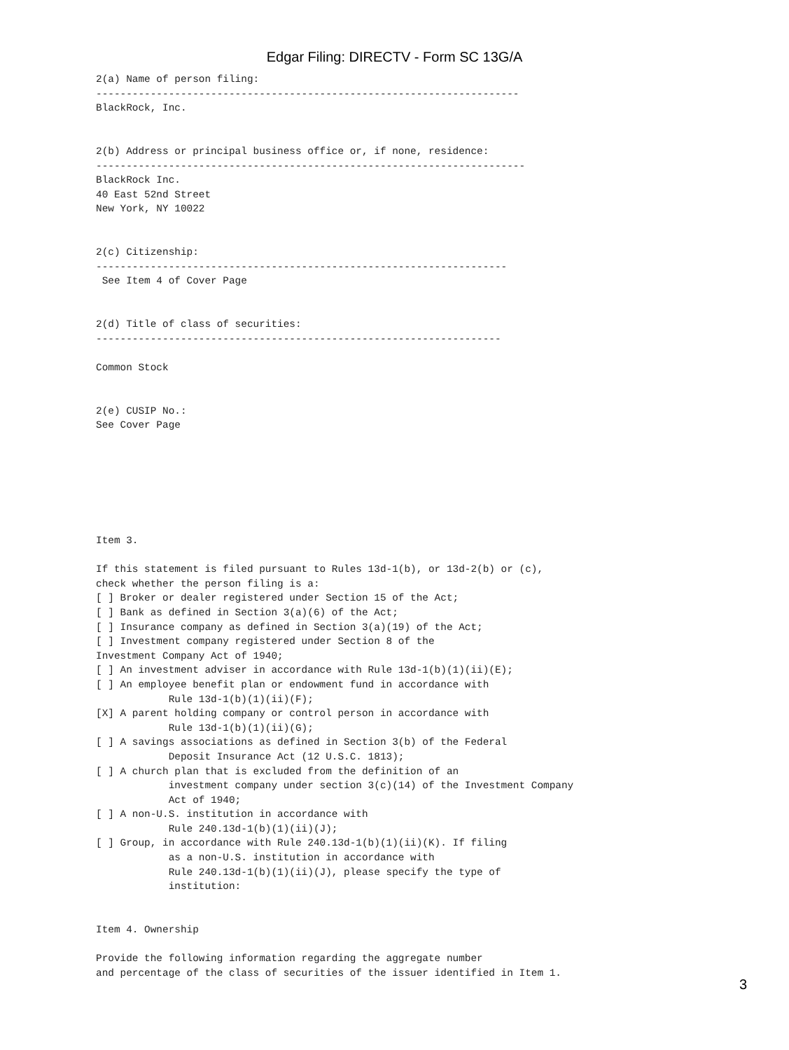Edgar Filing: DIRECTV - Form SC 13G/A
2(a) Name of person filing:
----------------------------------------------------------------------
BlackRock, Inc.


2(b) Address or principal business office or, if none, residence:
-----------------------------------------------------------------------
BlackRock Inc.
40 East 52nd Street
New York, NY 10022


2(c) Citizenship:
--------------------------------------------------------------------
 See Item 4 of Cover Page


2(d) Title of class of securities:
-------------------------------------------------------------------

Common Stock


2(e) CUSIP No.:
See Cover Page







Item 3.

If this statement is filed pursuant to Rules 13d-1(b), or 13d-2(b) or (c),
check whether the person filing is a:
[ ] Broker or dealer registered under Section 15 of the Act;
[ ] Bank as defined in Section 3(a)(6) of the Act;
[ ] Insurance company as defined in Section 3(a)(19) of the Act;
[ ] Investment company registered under Section 8 of the
Investment Company Act of 1940;
[ ] An investment adviser in accordance with Rule 13d-1(b)(1)(ii)(E);
[ ] An employee benefit plan or endowment fund in accordance with
            Rule 13d-1(b)(1)(ii)(F);
[X] A parent holding company or control person in accordance with
            Rule 13d-1(b)(1)(ii)(G);
[ ] A savings associations as defined in Section 3(b) of the Federal
            Deposit Insurance Act (12 U.S.C. 1813);
[ ] A church plan that is excluded from the definition of an
            investment company under section 3(c)(14) of the Investment Company
            Act of 1940;
[ ] A non-U.S. institution in accordance with
            Rule 240.13d-1(b)(1)(ii)(J);
[ ] Group, in accordance with Rule 240.13d-1(b)(1)(ii)(K). If filing
            as a non-U.S. institution in accordance with
            Rule 240.13d-1(b)(1)(ii)(J), please specify the type of
            institution:


Item 4. Ownership

Provide the following information regarding the aggregate number
and percentage of the class of securities of the issuer identified in Item 1.
3